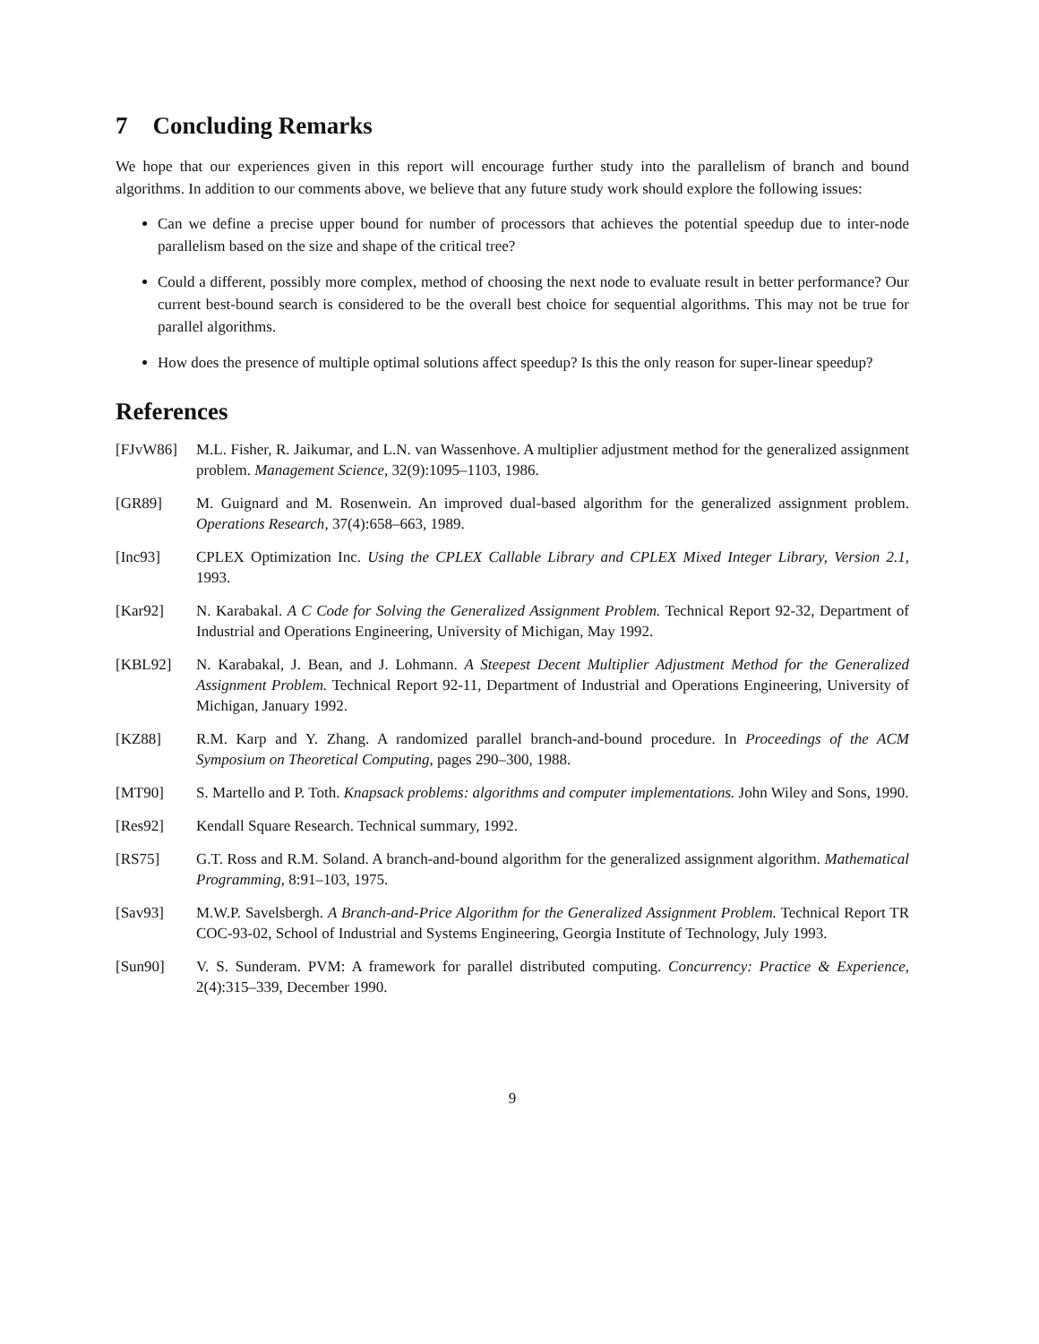7 Concluding Remarks
We hope that our experiences given in this report will encourage further study into the parallelism of branch and bound algorithms. In addition to our comments above, we believe that any future study work should explore the following issues:
Can we define a precise upper bound for number of processors that achieves the potential speedup due to inter-node parallelism based on the size and shape of the critical tree?
Could a different, possibly more complex, method of choosing the next node to evaluate result in better performance? Our current best-bound search is considered to be the overall best choice for sequential algorithms. This may not be true for parallel algorithms.
How does the presence of multiple optimal solutions affect speedup? Is this the only reason for super-linear speedup?
References
[FJvW86] M.L. Fisher, R. Jaikumar, and L.N. van Wassenhove. A multiplier adjustment method for the generalized assignment problem. Management Science, 32(9):1095–1103, 1986.
[GR89] M. Guignard and M. Rosenwein. An improved dual-based algorithm for the generalized assignment problem. Operations Research, 37(4):658–663, 1989.
[Inc93] CPLEX Optimization Inc. Using the CPLEX Callable Library and CPLEX Mixed Integer Library, Version 2.1, 1993.
[Kar92] N. Karabakal. A C Code for Solving the Generalized Assignment Problem. Technical Report 92-32, Department of Industrial and Operations Engineering, University of Michigan, May 1992.
[KBL92] N. Karabakal, J. Bean, and J. Lohmann. A Steepest Decent Multiplier Adjustment Method for the Generalized Assignment Problem. Technical Report 92-11, Department of Industrial and Operations Engineering, University of Michigan, January 1992.
[KZ88] R.M. Karp and Y. Zhang. A randomized parallel branch-and-bound procedure. In Proceedings of the ACM Symposium on Theoretical Computing, pages 290–300, 1988.
[MT90] S. Martello and P. Toth. Knapsack problems: algorithms and computer implementations. John Wiley and Sons, 1990.
[Res92] Kendall Square Research. Technical summary, 1992.
[RS75] G.T. Ross and R.M. Soland. A branch-and-bound algorithm for the generalized assignment algorithm. Mathematical Programming, 8:91–103, 1975.
[Sav93] M.W.P. Savelsbergh. A Branch-and-Price Algorithm for the Generalized Assignment Problem. Technical Report TR COC-93-02, School of Industrial and Systems Engineering, Georgia Institute of Technology, July 1993.
[Sun90] V. S. Sunderam. PVM: A framework for parallel distributed computing. Concurrency: Practice & Experience, 2(4):315–339, December 1990.
9